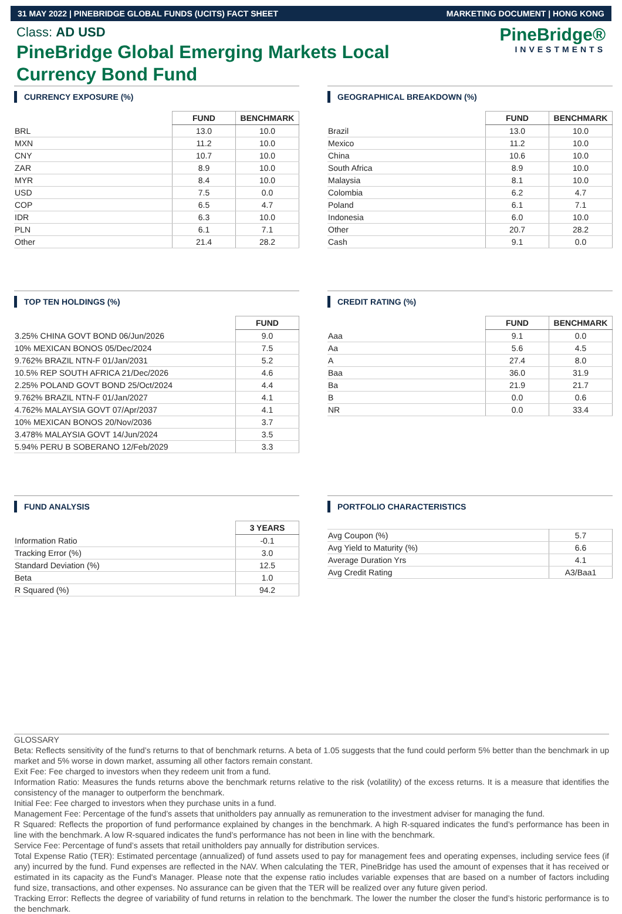31 MAY 2022 | PINEBRIDGE GLOBAL FUNDS (UCITS) FACT SHEET MARKETING DOCUMENT | HONG KONG
Class: AD USD
PineBridge Global Emerging Markets Local Currency Bond Fund
PineBridge®
INVESTMENTS
CURRENCY EXPOSURE (%)
| | FUND | BENCHMARK |
| --- | --- | --- |
| BRL | 13.0 | 10.0 |
| MXN | 11.2 | 10.0 |
| CNY | 10.7 | 10.0 |
| ZAR | 8.9 | 10.0 |
| MYR | 8.4 | 10.0 |
| USD | 7.5 | 0.0 |
| COP | 6.5 | 4.7 |
| IDR | 6.3 | 10.0 |
| PLN | 6.1 | 7.1 |
| Other | 21.4 | 28.2 |
GEOGRAPHICAL BREAKDOWN (%)
| | FUND | BENCHMARK |
| --- | --- | --- |
| Brazil | 13.0 | 10.0 |
| Mexico | 11.2 | 10.0 |
| China | 10.6 | 10.0 |
| South Africa | 8.9 | 10.0 |
| Malaysia | 8.1 | 10.0 |
| Colombia | 6.2 | 4.7 |
| Poland | 6.1 | 7.1 |
| Indonesia | 6.0 | 10.0 |
| Other | 20.7 | 28.2 |
| Cash | 9.1 | 0.0 |
TOP TEN HOLDINGS (%)
| | FUND |
| --- | --- |
| 3.25% CHINA GOVT BOND 06/Jun/2026 | 9.0 |
| 10% MEXICAN BONOS 05/Dec/2024 | 7.5 |
| 9.762% BRAZIL NTN-F 01/Jan/2031 | 5.2 |
| 10.5% REP SOUTH AFRICA 21/Dec/2026 | 4.6 |
| 2.25% POLAND GOVT BOND 25/Oct/2024 | 4.4 |
| 9.762% BRAZIL NTN-F 01/Jan/2027 | 4.1 |
| 4.762% MALAYSIA GOVT 07/Apr/2037 | 4.1 |
| 10% MEXICAN BONOS 20/Nov/2036 | 3.7 |
| 3.478% MALAYSIA GOVT 14/Jun/2024 | 3.5 |
| 5.94% PERU B SOBERANO 12/Feb/2029 | 3.3 |
CREDIT RATING (%)
| | FUND | BENCHMARK |
| --- | --- | --- |
| Aaa | 9.1 | 0.0 |
| Aa | 5.6 | 4.5 |
| A | 27.4 | 8.0 |
| Baa | 36.0 | 31.9 |
| Ba | 21.9 | 21.7 |
| B | 0.0 | 0.6 |
| NR | 0.0 | 33.4 |
FUND ANALYSIS
| | 3 YEARS |
| --- | --- |
| Information Ratio | -0.1 |
| Tracking Error (%) | 3.0 |
| Standard Deviation (%) | 12.5 |
| Beta | 1.0 |
| R Squared (%) | 94.2 |
PORTFOLIO CHARACTERISTICS
| Avg Coupon (%) | 5.7 |
| Avg Yield to Maturity (%) | 6.6 |
| Average Duration Yrs | 4.1 |
| Avg Credit Rating | A3/Baa1 |
GLOSSARY
Beta: Reflects sensitivity of the fund’s returns to that of benchmark returns. A beta of 1.05 suggests that the fund could perform 5% better than the benchmark in up market and 5% worse in down market, assuming all other factors remain constant.
Exit Fee: Fee charged to investors when they redeem unit from a fund.
Information Ratio: Measures the funds returns above the benchmark returns relative to the risk (volatility) of the excess returns. It is a measure that identifies the consistency of the manager to outperform the benchmark.
Initial Fee: Fee charged to investors when they purchase units in a fund.
Management Fee: Percentage of the fund’s assets that unitholders pay annually as remuneration to the investment adviser for managing the fund.
R Squared: Reflects the proportion of fund performance explained by changes in the benchmark. A high R-squared indicates the fund’s performance has been in line with the benchmark. A low R-squared indicates the fund’s performance has not been in line with the benchmark.
Service Fee: Percentage of fund’s assets that retail unitholders pay annually for distribution services.
Total Expense Ratio (TER): Estimated percentage (annualized) of fund assets used to pay for management fees and operating expenses, including service fees (if any) incurred by the fund. Fund expenses are reflected in the NAV. When calculating the TER, PineBridge has used the amount of expenses that it has received or estimated in its capacity as the Fund's Manager. Please note that the expense ratio includes variable expenses that are based on a number of factors including fund size, transactions, and other expenses. No assurance can be given that the TER will be realized over any future given period.
Tracking Error: Reflects the degree of variability of fund returns in relation to the benchmark. The lower the number the closer the fund’s historic performance is to the benchmark.